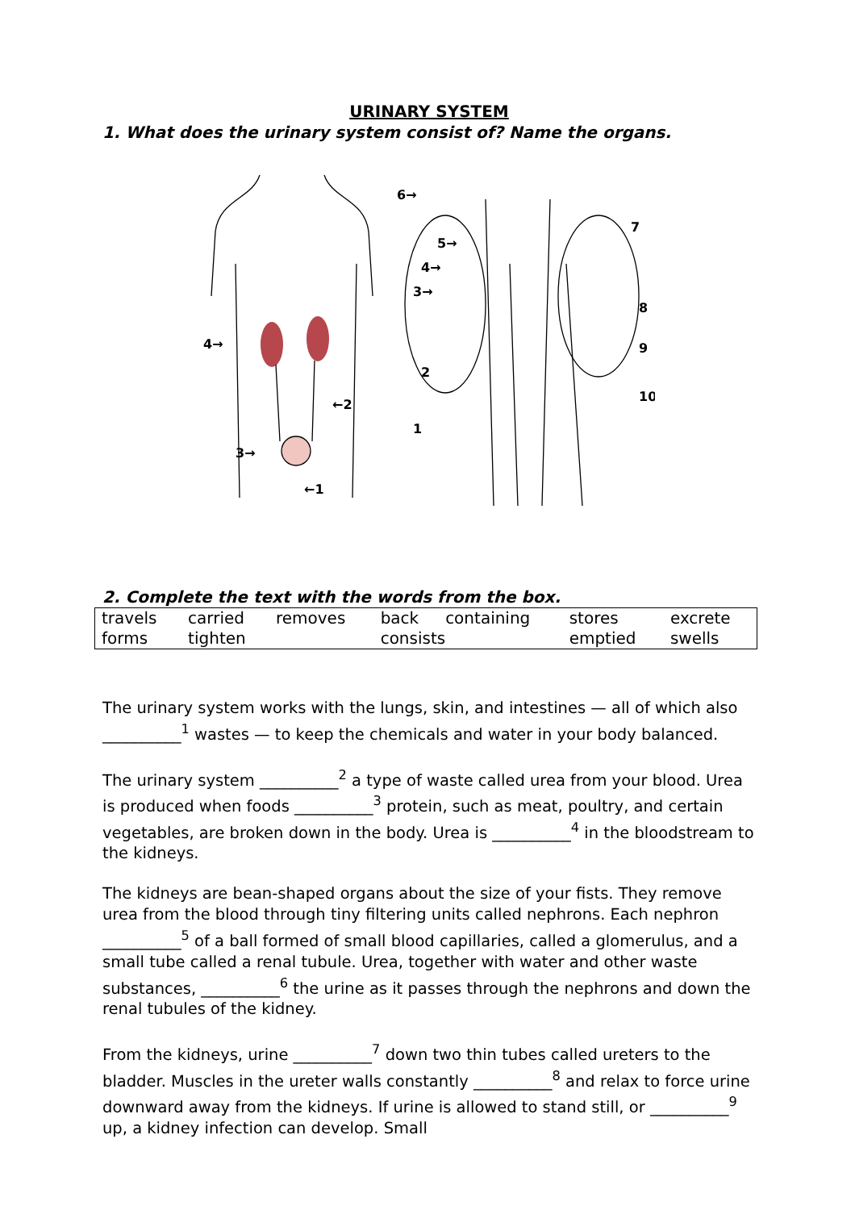URINARY SYSTEM
1. What does the urinary system consist of? Name the organs.
4→
←2
3→
←1
6→
5→
4→
3→
2
1
7
8
9
10
2. Complete the text with the words from the box.
| travels | carried | removes | back | containing | stores | excrete |
| forms | tighten | | consists | | emptied | swells |
The urinary system works with the lungs, skin, and intestines — all of which also __________<sup>1</sup> wastes — to keep the chemicals and water in your body balanced.
The urinary system __________<sup>2</sup> a type of waste called urea from your blood. Urea is produced when foods __________<sup>3</sup> protein, such as meat, poultry, and certain vegetables, are broken down in the body. Urea is __________<sup>4</sup> in the bloodstream to the kidneys.
The kidneys are bean-shaped organs about the size of your fists. They remove urea from the blood through tiny filtering units called nephrons. Each nephron __________<sup>5</sup> of a ball formed of small blood capillaries, called a glomerulus, and a small tube called a renal tubule. Urea, together with water and other waste substances, __________<sup>6</sup> the urine as it passes through the nephrons and down the renal tubules of the kidney.
From the kidneys, urine __________<sup>7</sup> down two thin tubes called ureters to the bladder. Muscles in the ureter walls constantly __________<sup>8</sup> and relax to force urine downward away from the kidneys. If urine is allowed to stand still, or __________<sup>9</sup> up, a kidney infection can develop. Small